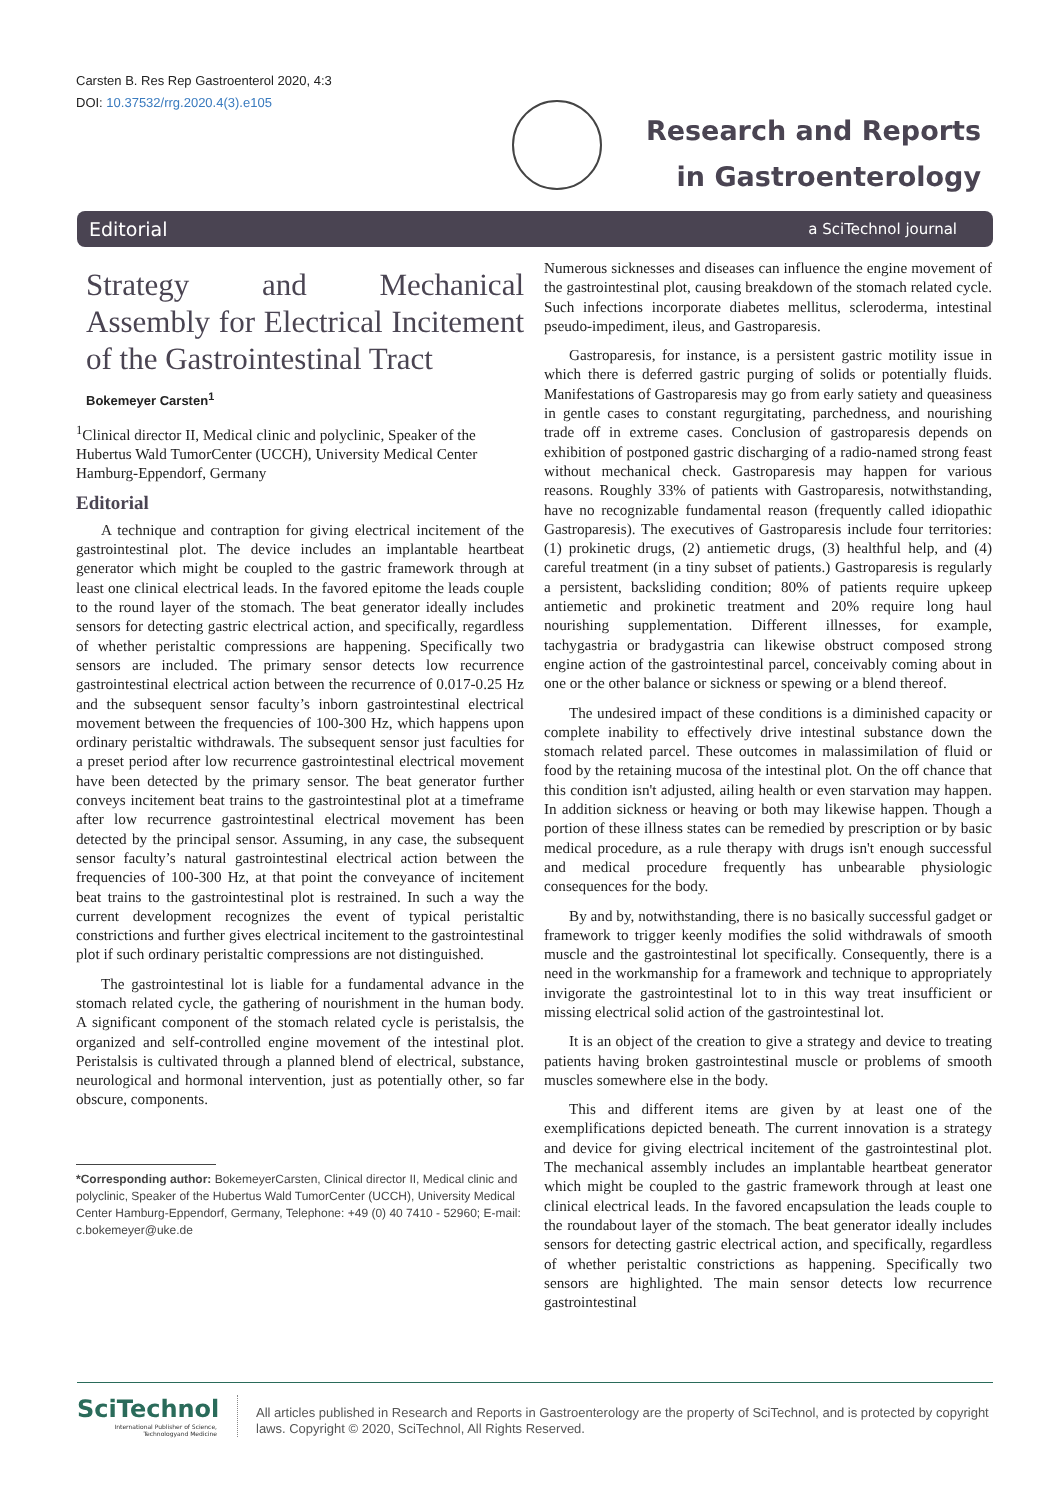Carsten B. Res Rep Gastroenterol 2020, 4:3
DOI: 10.37532/rrg.2020.4(3).e105
Research and Reports
in Gastroenterology
Editorial a SciTechnol journal
Strategy and Mechanical Assembly for Electrical Incitement of the Gastrointestinal Tract
Bokemeyer Carsten<sup>1</sup>
<sup>1</sup> Clinical director II, Medical clinic and polyclinic, Speaker of the Hubertus Wald TumorCenter (UCCH), University Medical Center Hamburg-Eppendorf, Germany
Editorial
A technique and contraption for giving electrical incitement of the gastrointestinal plot. The device includes an implantable heartbeat generator which might be coupled to the gastric framework through at least one clinical electrical leads. In the favored epitome the leads couple to the round layer of the stomach. The beat generator ideally includes sensors for detecting gastric electrical action, and specifically, regardless of whether peristaltic compressions are happening. Specifically two sensors are included. The primary sensor detects low recurrence gastrointestinal electrical action between the recurrence of 0.017-0.25 Hz and the subsequent sensor faculty’s inborn gastrointestinal electrical movement between the frequencies of 100-300 Hz, which happens upon ordinary peristaltic withdrawals. The subsequent sensor just faculties for a preset period after low recurrence gastrointestinal electrical movement have been detected by the primary sensor. The beat generator further conveys incitement beat trains to the gastrointestinal plot at a timeframe after low recurrence gastrointestinal electrical movement has been detected by the principal sensor. Assuming, in any case, the subsequent sensor faculty’s natural gastrointestinal electrical action between the frequencies of 100-300 Hz, at that point the conveyance of incitement beat trains to the gastrointestinal plot is restrained. In such a way the current development recognizes the event of typical peristaltic constrictions and further gives electrical incitement to the gastrointestinal plot if such ordinary peristaltic compressions are not distinguished.
The gastrointestinal lot is liable for a fundamental advance in the stomach related cycle, the gathering of nourishment in the human body. A significant component of the stomach related cycle is peristalsis, the organized and self-controlled engine movement of the intestinal plot. Peristalsis is cultivated through a planned blend of electrical, substance, neurological and hormonal intervention, just as potentially other, so far obscure, components.
*Corresponding author: BokemeyerCarsten, Clinical director II, Medical clinic and polyclinic, Speaker of the Hubertus Wald TumorCenter (UCCH), University Medical Center Hamburg-Eppendorf, Germany, Telephone: +49 (0) 40 7410 - 52960; E-mail: c.bokemeyer@uke.de
Numerous sicknesses and diseases can influence the engine movement of the gastrointestinal plot, causing breakdown of the stomach related cycle. Such infections incorporate diabetes mellitus, scleroderma, intestinal pseudo-impediment, ileus, and Gastroparesis.
Gastroparesis, for instance, is a persistent gastric motility issue in which there is deferred gastric purging of solids or potentially fluids. Manifestations of Gastroparesis may go from early satiety and queasiness in gentle cases to constant regurgitating, parchedness, and nourishing trade off in extreme cases. Conclusion of gastroparesis depends on exhibition of postponed gastric discharging of a radio-named strong feast without mechanical check. Gastroparesis may happen for various reasons. Roughly 33% of patients with Gastroparesis, notwithstanding, have no recognizable fundamental reason (frequently called idiopathic Gastroparesis). The executives of Gastroparesis include four territories: (1) prokinetic drugs, (2) antiemetic drugs, (3) healthful help, and (4) careful treatment (in a tiny subset of patients.) Gastroparesis is regularly a persistent, backsliding condition; 80% of patients require upkeep antiemetic and prokinetic treatment and 20% require long haul nourishing supplementation. Different illnesses, for example, tachygastria or bradygastria can likewise obstruct composed strong engine action of the gastrointestinal parcel, conceivably coming about in one or the other balance or sickness or spewing or a blend thereof.
The undesired impact of these conditions is a diminished capacity or complete inability to effectively drive intestinal substance down the stomach related parcel. These outcomes in malassimilation of fluid or food by the retaining mucosa of the intestinal plot. On the off chance that this condition isn't adjusted, ailing health or even starvation may happen. In addition sickness or heaving or both may likewise happen. Though a portion of these illness states can be remedied by prescription or by basic medical procedure, as a rule therapy with drugs isn't enough successful and medical procedure frequently has unbearable physiologic consequences for the body.
By and by, notwithstanding, there is no basically successful gadget or framework to trigger keenly modifies the solid withdrawals of smooth muscle and the gastrointestinal lot specifically. Consequently, there is a need in the workmanship for a framework and technique to appropriately invigorate the gastrointestinal lot to in this way treat insufficient or missing electrical solid action of the gastrointestinal lot.
It is an object of the creation to give a strategy and device to treating patients having broken gastrointestinal muscle or problems of smooth muscles somewhere else in the body.
This and different items are given by at least one of the exemplifications depicted beneath. The current innovation is a strategy and device for giving electrical incitement of the gastrointestinal plot. The mechanical assembly includes an implantable heartbeat generator which might be coupled to the gastric framework through at least one clinical electrical leads. In the favored encapsulation the leads couple to the roundabout layer of the stomach. The beat generator ideally includes sensors for detecting gastric electrical action, and specifically, regardless of whether peristaltic constrictions as happening. Specifically two sensors are highlighted. The main sensor detects low recurrence gastrointestinal
SciTechnol
International Publisher of Science, Technologyand Medicine
All articles published in Research and Reports in Gastroenterology are the property of SciTechnol, and is protected by copyright laws. Copyright © 2020, SciTechnol, All Rights Reserved.